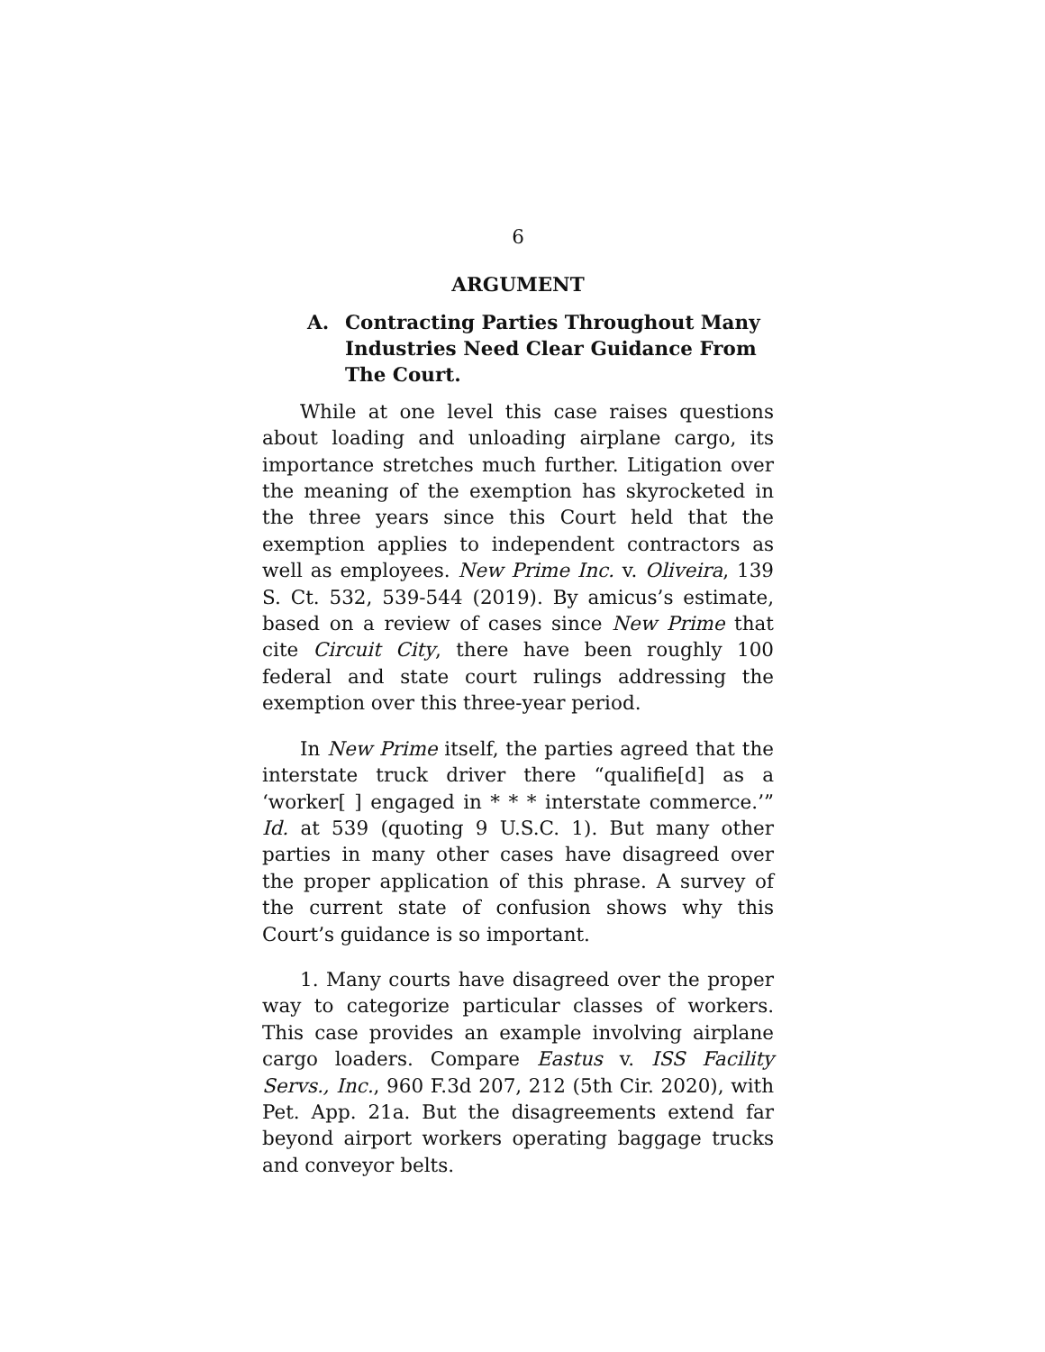6
ARGUMENT
A. Contracting Parties Throughout Many Industries Need Clear Guidance From The Court.
While at one level this case raises questions about loading and unloading airplane cargo, its importance stretches much further. Litigation over the meaning of the exemption has skyrocketed in the three years since this Court held that the exemption applies to independent contractors as well as employees. New Prime Inc. v. Oliveira, 139 S. Ct. 532, 539-544 (2019). By amicus’s estimate, based on a review of cases since New Prime that cite Circuit City, there have been roughly 100 federal and state court rulings addressing the exemption over this three-year period.
In New Prime itself, the parties agreed that the interstate truck driver there “qualifie[d] as a ‘worker[ ] engaged in * * * interstate commerce.’” Id. at 539 (quoting 9 U.S.C. 1). But many other parties in many other cases have disagreed over the proper application of this phrase. A survey of the current state of confusion shows why this Court’s guidance is so important.
1. Many courts have disagreed over the proper way to categorize particular classes of workers. This case provides an example involving airplane cargo loaders. Compare Eastus v. ISS Facility Servs., Inc., 960 F.3d 207, 212 (5th Cir. 2020), with Pet. App. 21a. But the disagreements extend far beyond airport workers operating baggage trucks and conveyor belts.